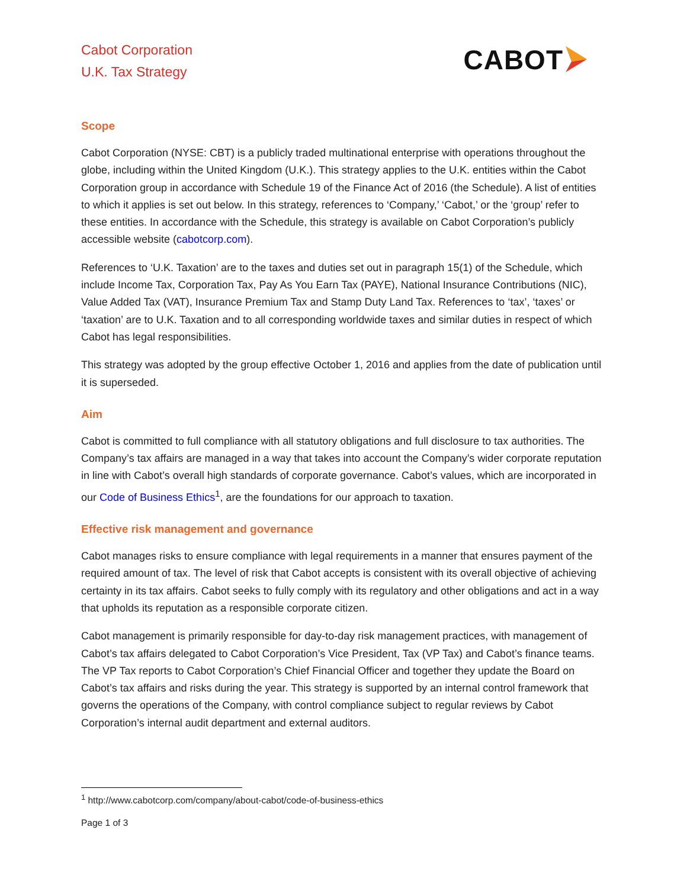Cabot Corporation
U.K. Tax Strategy
CABOT
Scope
Cabot Corporation (NYSE: CBT) is a publicly traded multinational enterprise with operations throughout the globe, including within the United Kingdom (U.K.). This strategy applies to the U.K. entities within the Cabot Corporation group in accordance with Schedule 19 of the Finance Act of 2016 (the Schedule). A list of entities to which it applies is set out below. In this strategy, references to ‘Company,’ ‘Cabot,’ or the ‘group’ refer to these entities. In accordance with the Schedule, this strategy is available on Cabot Corporation’s publicly accessible website (cabotcorp.com).
References to ‘U.K. Taxation’ are to the taxes and duties set out in paragraph 15(1) of the Schedule, which include Income Tax, Corporation Tax, Pay As You Earn Tax (PAYE), National Insurance Contributions (NIC), Value Added Tax (VAT), Insurance Premium Tax and Stamp Duty Land Tax. References to ‘tax’, ‘taxes’ or ‘taxation’ are to U.K. Taxation and to all corresponding worldwide taxes and similar duties in respect of which Cabot has legal responsibilities.
This strategy was adopted by the group effective October 1, 2016 and applies from the date of publication until it is superseded.
Aim
Cabot is committed to full compliance with all statutory obligations and full disclosure to tax authorities. The Company’s tax affairs are managed in a way that takes into account the Company’s wider corporate reputation in line with Cabot’s overall high standards of corporate governance. Cabot’s values, which are incorporated in our Code of Business Ethics<sup>1</sup>, are the foundations for our approach to taxation.
Effective risk management and governance
Cabot manages risks to ensure compliance with legal requirements in a manner that ensures payment of the required amount of tax. The level of risk that Cabot accepts is consistent with its overall objective of achieving certainty in its tax affairs. Cabot seeks to fully comply with its regulatory and other obligations and act in a way that upholds its reputation as a responsible corporate citizen.
Cabot management is primarily responsible for day-to-day risk management practices, with management of Cabot’s tax affairs delegated to Cabot Corporation’s Vice President, Tax (VP Tax) and Cabot’s finance teams. The VP Tax reports to Cabot Corporation’s Chief Financial Officer and together they update the Board on Cabot’s tax affairs and risks during the year. This strategy is supported by an internal control framework that governs the operations of the Company, with control compliance subject to regular reviews by Cabot Corporation’s internal audit department and external auditors.
<sup>1</sup> http://www.cabotcorp.com/company/about-cabot/code-of-business-ethics
Page 1 of 3